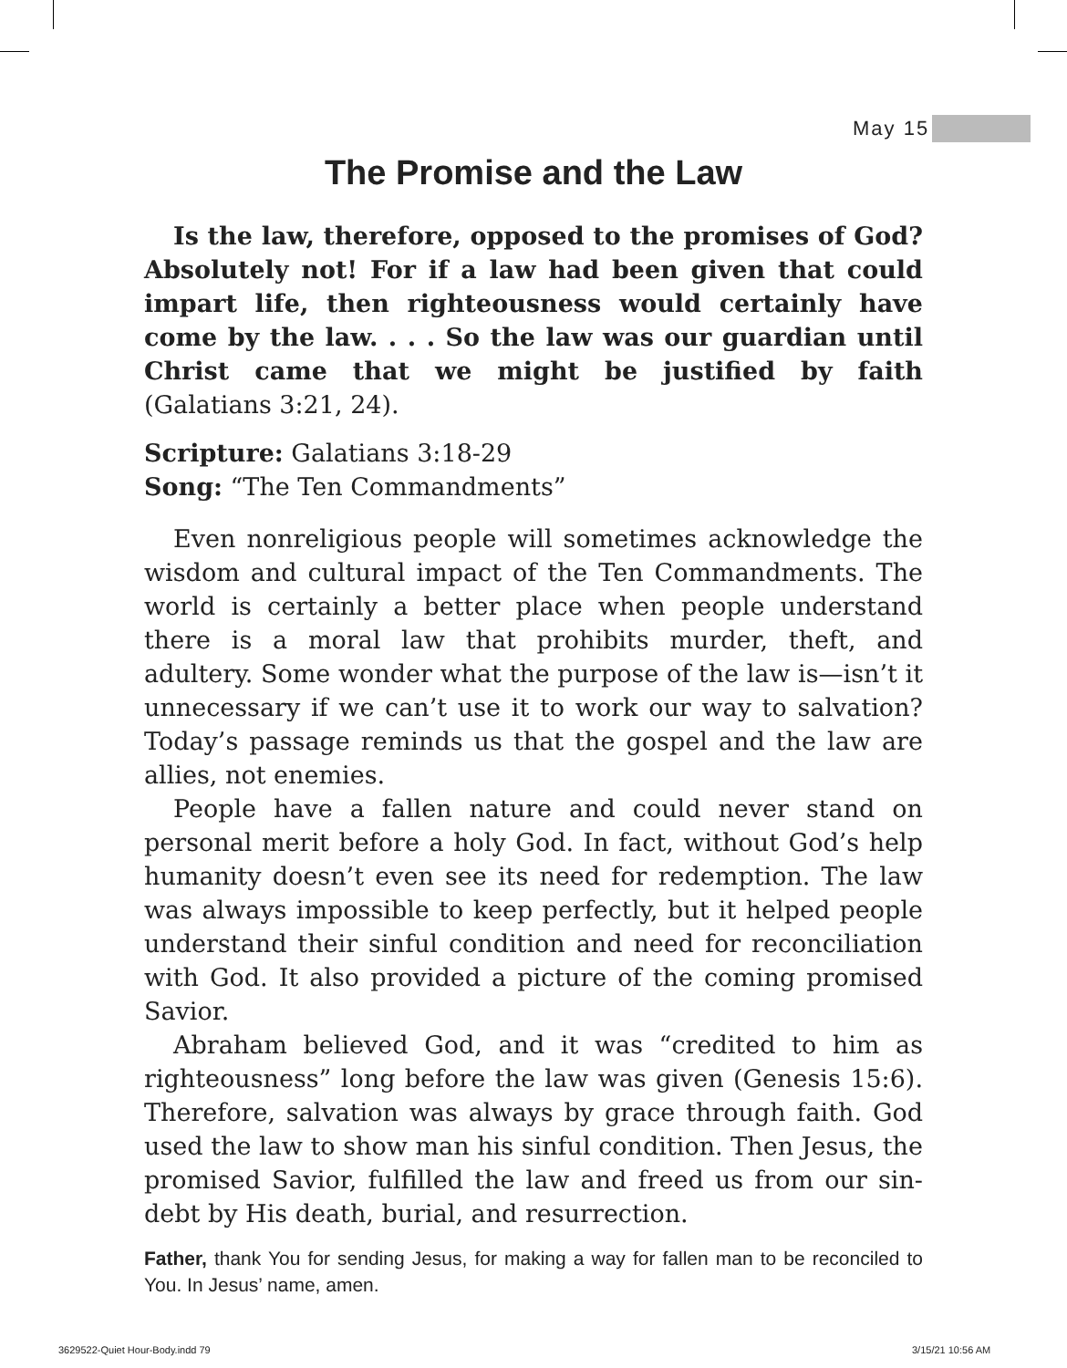May 15
The Promise and the Law
Is the law, therefore, opposed to the promises of God? Absolutely not! For if a law had been given that could impart life, then righteousness would certainly have come by the law. . . . So the law was our guardian until Christ came that we might be justified by faith (Galatians 3:21, 24).
Scripture: Galatians 3:18-29
Song: “The Ten Commandments”
Even nonreligious people will sometimes acknowledge the wisdom and cultural impact of the Ten Commandments. The world is certainly a better place when people understand there is a moral law that prohibits murder, theft, and adultery. Some wonder what the purpose of the law is—isn’t it unnecessary if we can’t use it to work our way to salvation? Today’s passage reminds us that the gospel and the law are allies, not enemies.
People have a fallen nature and could never stand on personal merit before a holy God. In fact, without God’s help humanity doesn’t even see its need for redemption. The law was always impossible to keep perfectly, but it helped people understand their sinful condition and need for reconciliation with God. It also provided a picture of the coming promised Savior.
Abraham believed God, and it was “credited to him as righteousness” long before the law was given (Genesis 15:6). Therefore, salvation was always by grace through faith. God used the law to show man his sinful condition. Then Jesus, the promised Savior, fulfilled the law and freed us from our sin-debt by His death, burial, and resurrection.
Father, thank You for sending Jesus, for making a way for fallen man to be reconciled to You. In Jesus’ name, amen.
3629522-Quiet Hour-Body.indd 79
3/15/21 10:56 AM